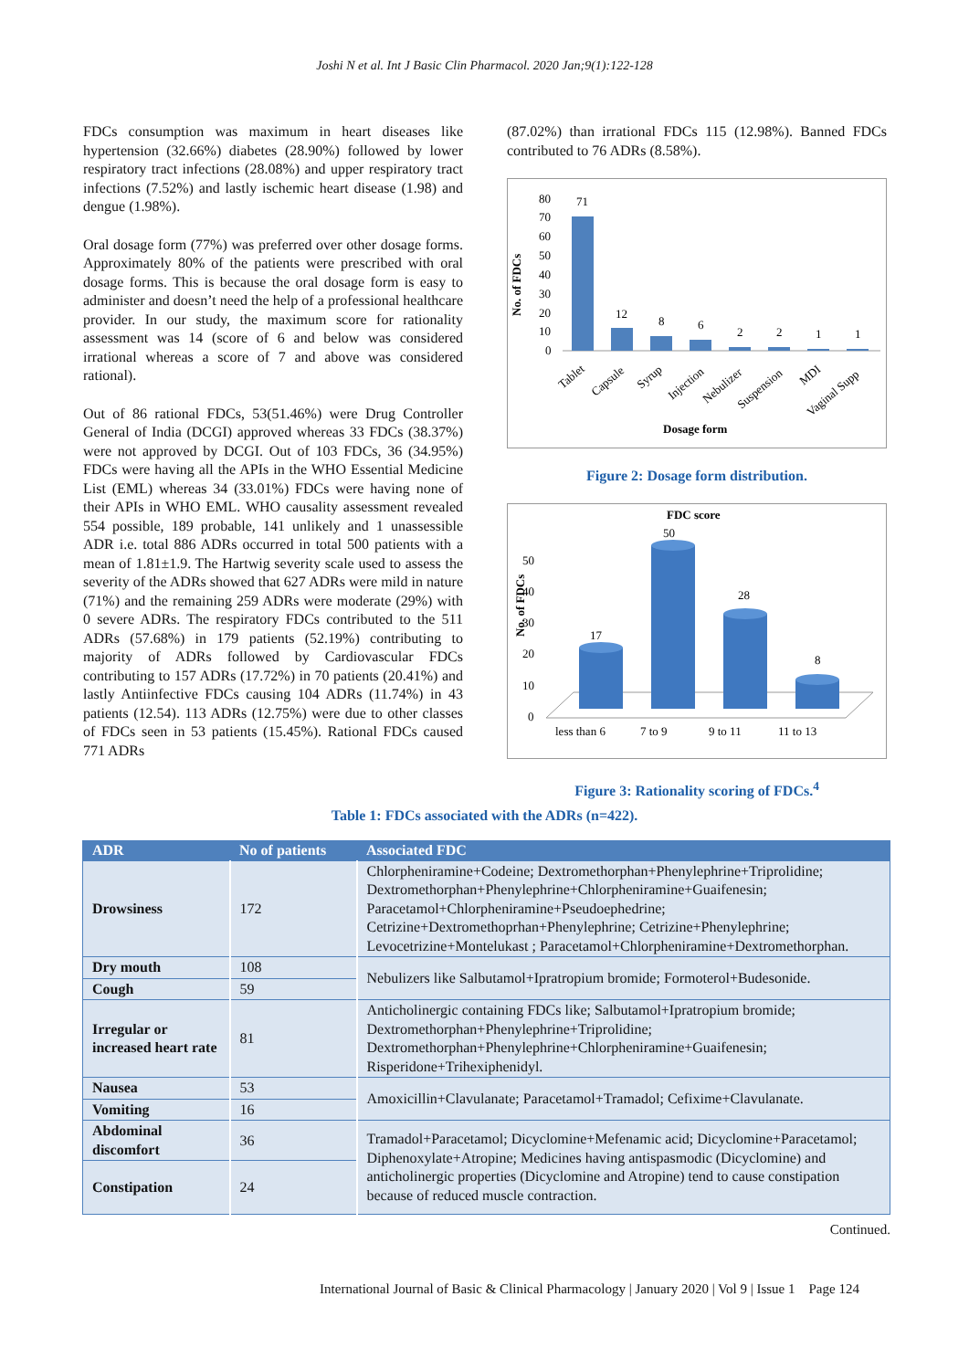Joshi N et al. Int J Basic Clin Pharmacol. 2020 Jan;9(1):122-128
FDCs consumption was maximum in heart diseases like hypertension (32.66%) diabetes (28.90%) followed by lower respiratory tract infections (28.08%) and upper respiratory tract infections (7.52%) and lastly ischemic heart disease (1.98) and dengue (1.98%).
Oral dosage form (77%) was preferred over other dosage forms. Approximately 80% of the patients were prescribed with oral dosage forms. This is because the oral dosage form is easy to administer and doesn’t need the help of a professional healthcare provider. In our study, the maximum score for rationality assessment was 14 (score of 6 and below was considered irrational whereas a score of 7 and above was considered rational).
Out of 86 rational FDCs, 53(51.46%) were Drug Controller General of India (DCGI) approved whereas 33 FDCs (38.37%) were not approved by DCGI. Out of 103 FDCs, 36 (34.95%) FDCs were having all the APIs in the WHO Essential Medicine List (EML) whereas 34 (33.01%) FDCs were having none of their APIs in WHO EML. WHO causality assessment revealed 554 possible, 189 probable, 141 unlikely and 1 unassessible ADR i.e. total 886 ADRs occurred in total 500 patients with a mean of 1.81±1.9. The Hartwig severity scale used to assess the severity of the ADRs showed that 627 ADRs were mild in nature (71%) and the remaining 259 ADRs were moderate (29%) with 0 severe ADRs. The respiratory FDCs contributed to the 511 ADRs (57.68%) in 179 patients (52.19%) contributing to majority of ADRs followed by Cardiovascular FDCs contributing to 157 ADRs (17.72%) in 70 patients (20.41%) and lastly Antiinfective FDCs causing 104 ADRs (11.74%) in 43 patients (12.54). 113 ADRs (12.75%) were due to other classes of FDCs seen in 53 patients (15.45%). Rational FDCs caused 771 ADRs
(87.02%) than irrational FDCs 115 (12.98%). Banned FDCs contributed to 76 ADRs (8.58%).
No. of FDCs
80
70
60
50
40
30
20
10
0
71
12
8
6
2
2
1
1
Tablet
Capsule
Syrup
Injection
Nebulizer
Suspension
MDI
Vaginal Supp
Dosage form
Figure 2: Dosage form distribution.
FDC score
No. of FDCs
50
40
30
20
10
0
17
50
28
8
less than 6
7 to 9
9 to 11
11 to 13
Figure 3: Rationality scoring of FDCs.<sup>4</sup>
Table 1: FDCs associated with the ADRs (n=422).
| ADR | No of patients | Associated FDC |
| --- | --- | --- |
| Drowsiness | 172 | Chlorpheniramine+Codeine; Dextromethorphan+Phenylephrine+Triprolidine; Dextromethorphan+Phenylephrine+Chlorpheniramine+Guaifenesin; Paracetamol+Chlorpheniramine+Pseudoephedrine; Cetrizine+Dextromethoprhan+Phenylephrine; Cetrizine+Phenylephrine; Levocetrizine+Montelukast ; Paracetamol+Chlorpheniramine+Dextromethorphan. |
| Dry mouth | 108 | Nebulizers like Salbutamol+Ipratropium bromide; Formoterol+Budesonide. |
| Cough | 59 | |
| Irregular or increased heart rate | 81 | Anticholinergic containing FDCs like; Salbutamol+Ipratropium bromide; Dextromethorphan+Phenylephrine+Triprolidine; Dextromethorphan+Phenylephrine+Chlorpheniramine+Guaifenesin; Risperidone+Trihexiphenidyl. |
| Nausea | 53 | Amoxicillin+Clavulanate; Paracetamol+Tramadol; Cefixime+Clavulanate. |
| Vomiting | 16 | |
| Abdominal discomfort | 36 | Tramadol+Paracetamol; Dicyclomine+Mefenamic acid; Dicyclomine+Paracetamol; Diphenoxylate+Atropine; Medicines having antispasmodic (Dicyclomine) and anticholinergic properties (Dicyclomine and Atropine) tend to cause constipation because of reduced muscle contraction. |
| Constipation | 24 | |
Continued.
International Journal of Basic & Clinical Pharmacology | January 2020 | Vol 9 | Issue 1 Page 124